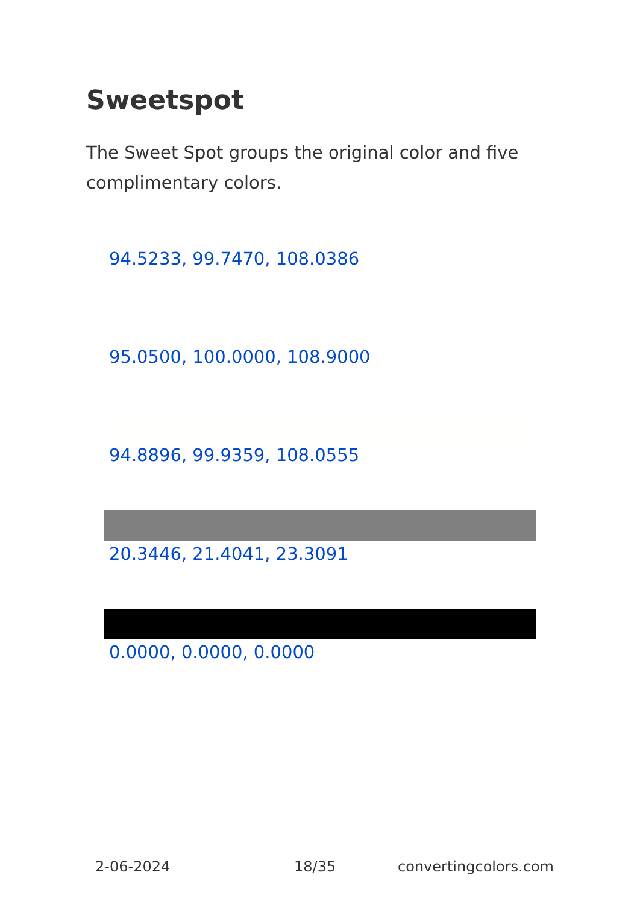Sweetspot
The Sweet Spot groups the original color and five complimentary colors.
94.5233, 99.7470, 108.0386
95.0500, 100.0000, 108.9000
94.8896, 99.9359, 108.0555
20.3446, 21.4041, 23.3091
0.0000, 0.0000, 0.0000
2-06-2024 18/35 convertingcolors.com